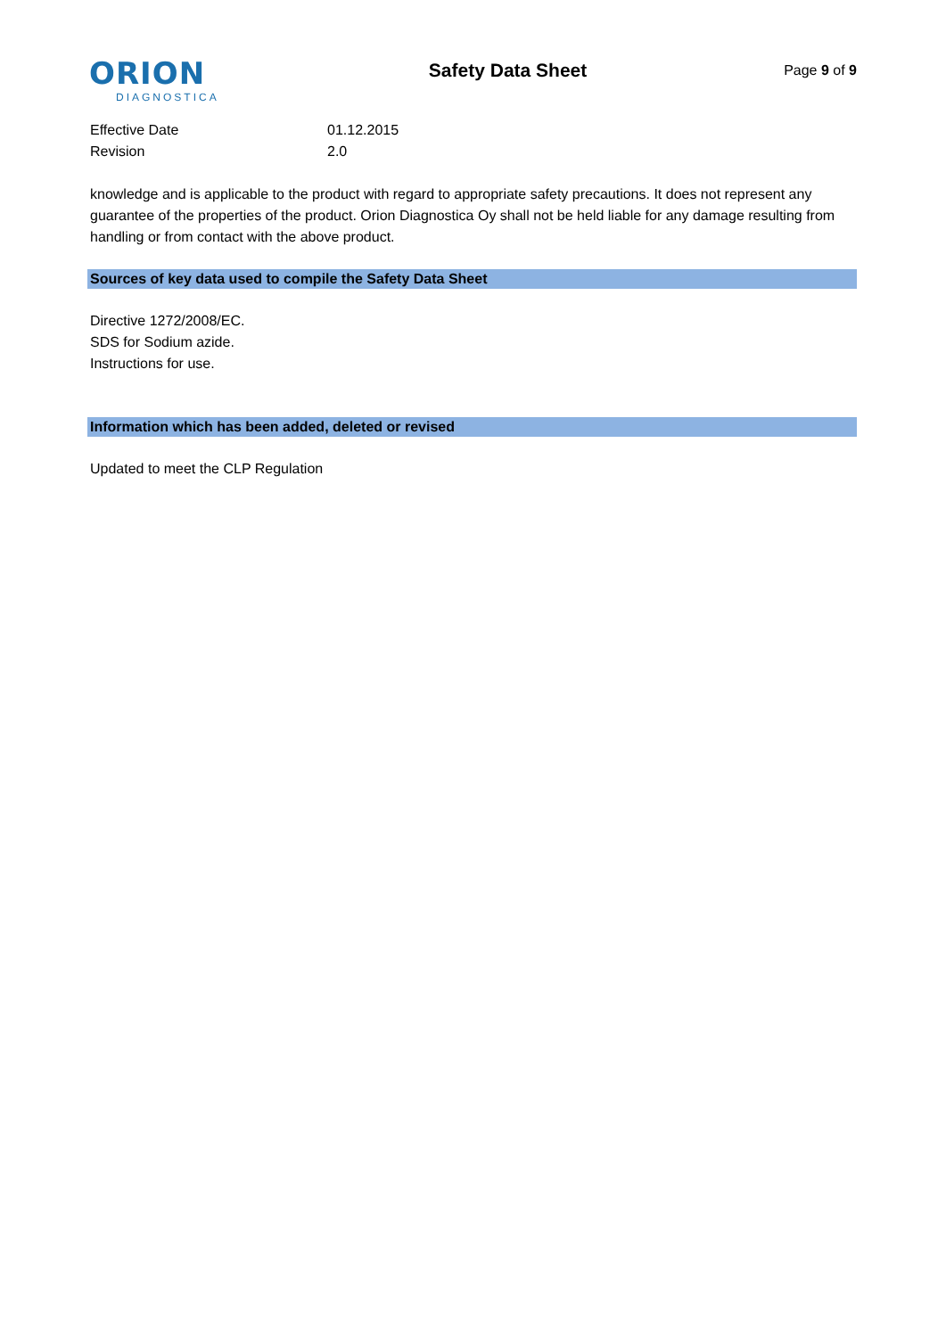ORION
DIAGNOSTICA
Safety Data Sheet
Page 9 of 9
Effective Date 01.12.2015
Revision 2.0
knowledge and is applicable to the product with regard to appropriate safety precautions. It does not represent any guarantee of the properties of the product. Orion Diagnostica Oy shall not be held liable for any damage resulting from handling or from contact with the above product.
Sources of key data used to compile the Safety Data Sheet
Directive 1272/2008/EC.
SDS for Sodium azide.
Instructions for use.
Information which has been added, deleted or revised
Updated to meet the CLP Regulation